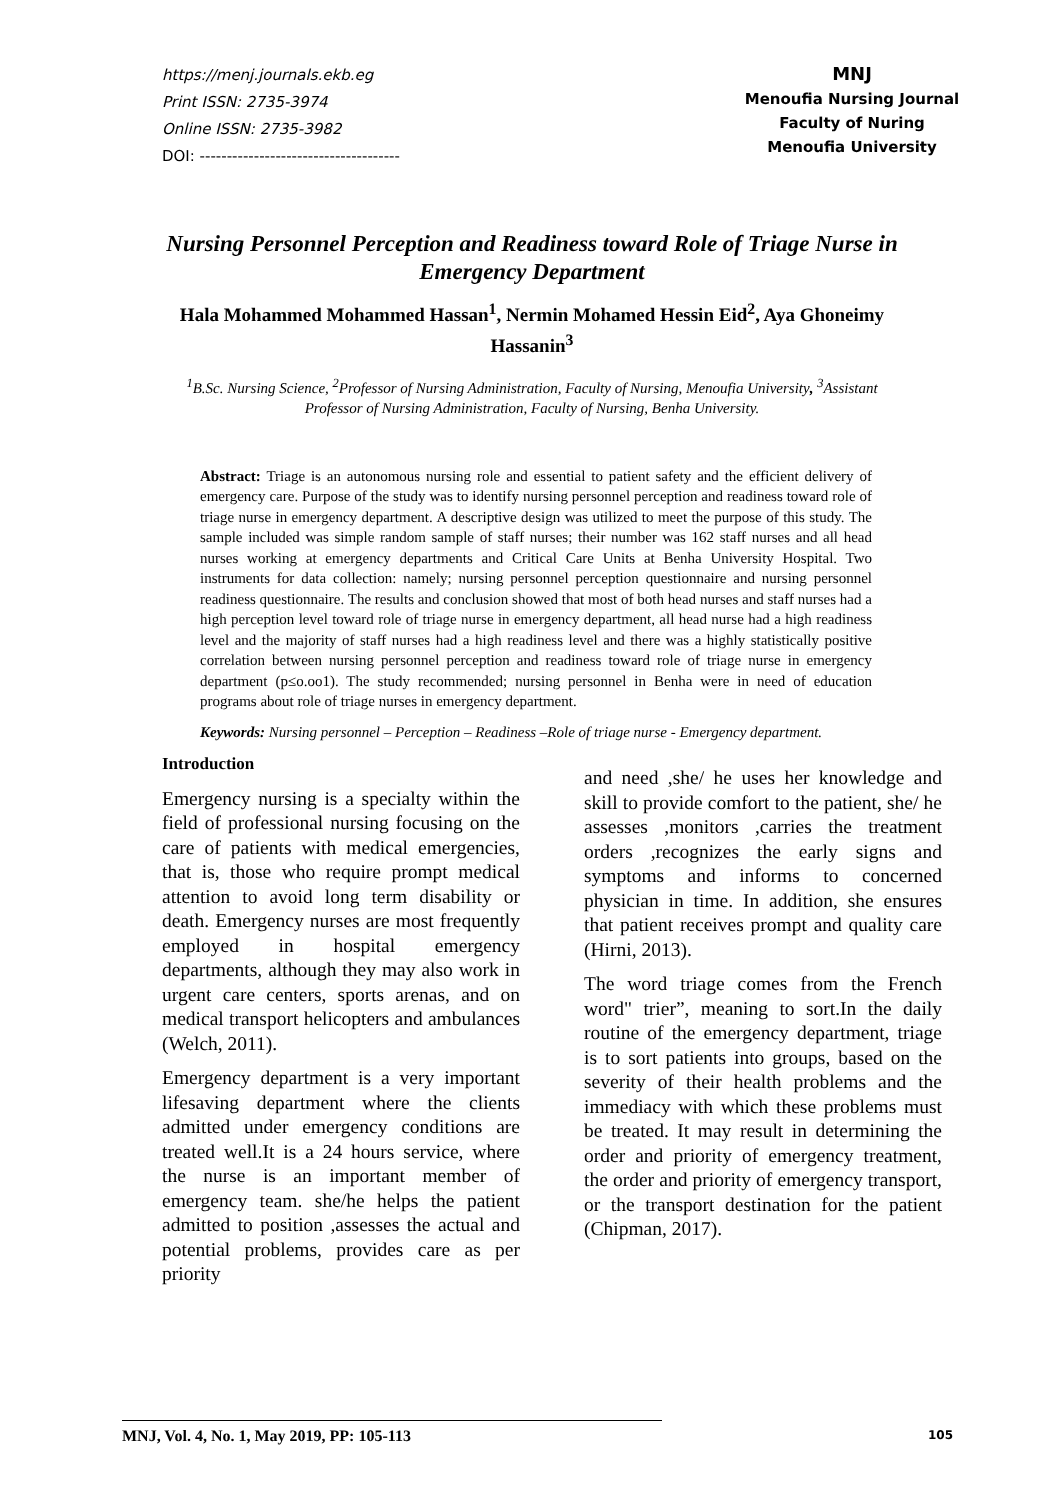https://menj.journals.ekb.eg
Print ISSN: 2735-3974
Online ISSN: 2735-3982
DOI: -------------------------------------
MNJ
Menoufia Nursing Journal
Faculty of Nuring
Menoufia University
Nursing Personnel Perception and Readiness toward Role of Triage Nurse in Emergency Department
Hala Mohammed Mohammed Hassan<sup>1</sup>, Nermin Mohamed Hessin Eid<sup>2</sup>, Aya Ghoneimy Hassanin<sup>3</sup>
<sup>1</sup> B.Sc. Nursing Science, <sup>2</sup>Professor of Nursing Administration, Faculty of Nursing, Menoufia University, <sup>3</sup>Assistant Professor of Nursing Administration, Faculty of Nursing, Benha University.
Abstract: Triage is an autonomous nursing role and essential to patient safety and the efficient delivery of emergency care. Purpose of the study was to identify nursing personnel perception and readiness toward role of triage nurse in emergency department. A descriptive design was utilized to meet the purpose of this study. The sample included was simple random sample of staff nurses; their number was 162 staff nurses and all head nurses working at emergency departments and Critical Care Units at Benha University Hospital. Two instruments for data collection: namely; nursing personnel perception questionnaire and nursing personnel readiness questionnaire. The results and conclusion showed that most of both head nurses and staff nurses had a high perception level toward role of triage nurse in emergency department, all head nurse had a high readiness level and the majority of staff nurses had a high readiness level and there was a highly statistically positive correlation between nursing personnel perception and readiness toward role of triage nurse in emergency department (p≤o.oo1). The study recommended; nursing personnel in Benha were in need of education programs about role of triage nurses in emergency department.
Keywords: Nursing personnel – Perception – Readiness –Role of triage nurse - Emergency department.
Introduction
Emergency nursing is a specialty within the field of professional nursing focusing on the care of patients with medical emergencies, that is, those who require prompt medical attention to avoid long term disability or death. Emergency nurses are most frequently employed in hospital emergency departments, although they may also work in urgent care centers, sports arenas, and on medical transport helicopters and ambulances (Welch, 2011).
Emergency department is a very important lifesaving department where the clients admitted under emergency conditions are treated well.It is a 24 hours service, where the nurse is an important member of emergency team. she/he helps the patient admitted to position ,assesses the actual and potential problems, provides care as per priority
and need ,she/ he uses her knowledge and skill to provide comfort to the patient, she/ he assesses ,monitors ,carries the treatment orders ,recognizes the early signs and symptoms and informs to concerned physician in time. In addition, she ensures that patient receives prompt and quality care (Hirni, 2013).
The word triage comes from the French word" trier”, meaning to sort.In the daily routine of the emergency department, triage is to sort patients into groups, based on the severity of their health problems and the immediacy with which these problems must be treated. It may result in determining the order and priority of emergency treatment, the order and priority of emergency transport, or the transport destination for the patient (Chipman, 2017).
MNJ, Vol. 4, No. 1, May 2019, PP: 105-113 105